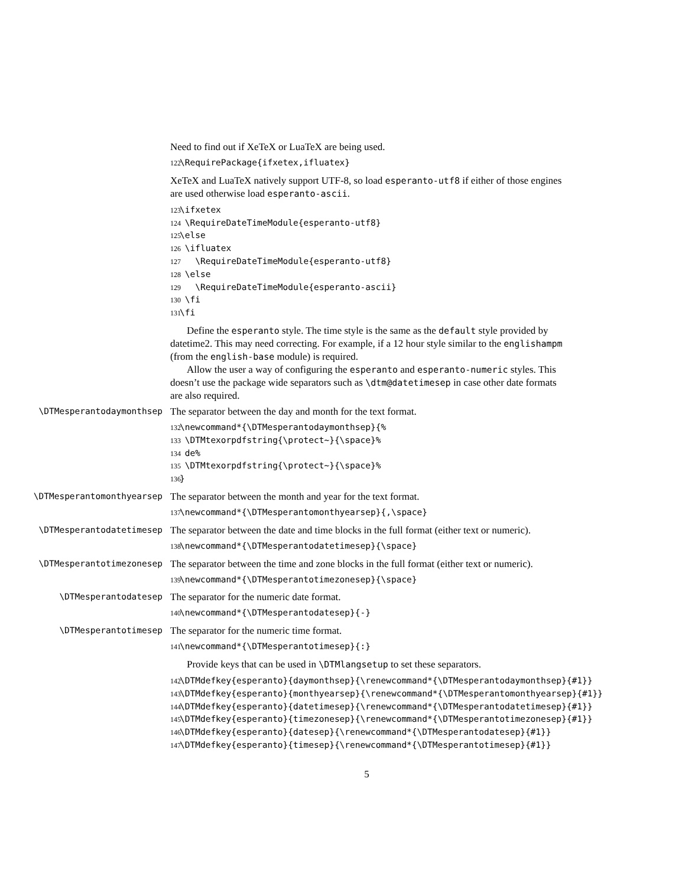Need to find out if XeTeX or LuaTeX are being used.
122 \RequirePackage{ifxetex,ifluatex}
XeTeX and LuaTeX natively support UTF-8, so load esperanto-utf8 if either of those engines are used otherwise load esperanto-ascii.
123 \ifxetex 124 \RequireDateTimeModule{esperanto-utf8} 125 \else 126 \ifluatex 127 \RequireDateTimeModule{esperanto-utf8} 128 \else 129 \RequireDateTimeModule{esperanto-ascii} 130 \fi 131 \fi
Define the esperanto style. The time style is the same as the default style provided by datetime2. This may need correcting. For example, if a 12 hour style similar to the englishampm (from the english-base module) is required.
Allow the user a way of configuring the esperanto and esperanto-numeric styles. This doesn’t use the package wide separators such as \dtm@datetimesep in case other date formats are also required.
\DTMesperantodaymonthsep
The separator between the day and month for the text format.
132 \newcommand*{\DTMesperantodaymonthsep}{% 133 \DTMtexorpdfstring{\protect~}{\space}% 134 de% 135 \DTMtexorpdfstring{\protect~}{\space}% 136 }
\DTMesperantomonthyearsep
The separator between the month and year for the text format.
137 \newcommand*{\DTMesperantomonthyearsep}{,\space}
\DTMesperantodatetimesep
The separator between the date and time blocks in the full format (either text or numeric).
138 \newcommand*{\DTMesperantodatetimesep}{\space}
\DTMesperantotimezonesep
The separator between the time and zone blocks in the full format (either text or numeric).
139 \newcommand*{\DTMesperantotimezonesep}{\space}
\DTMesperantodatesep
The separator for the numeric date format.
140 \newcommand*{\DTMesperantodatesep}{-}
\DTMesperantotimesep
The separator for the numeric time format.
141 \newcommand*{\DTMesperantotimesep}{:}
Provide keys that can be used in \DTMlangsetup to set these separators.
142 \DTMdefkey{esperanto}{daymonthsep}{\renewcommand*{\DTMesperantodaymonthsep}{#1}} 143 \DTMdefkey{esperanto}{monthyearsep}{\renewcommand*{\DTMesperantomonthyearsep}{#1}} 144 \DTMdefkey{esperanto}{datetimesep}{\renewcommand*{\DTMesperantodatetimesep}{#1}} 145 \DTMdefkey{esperanto}{timezonesep}{\renewcommand*{\DTMesperantotimezonesep}{#1}} 146 \DTMdefkey{esperanto}{datesep}{\renewcommand*{\DTMesperantodatesep}{#1}} 147 \DTMdefkey{esperanto}{timesep}{\renewcommand*{\DTMesperantotimesep}{#1}}
5